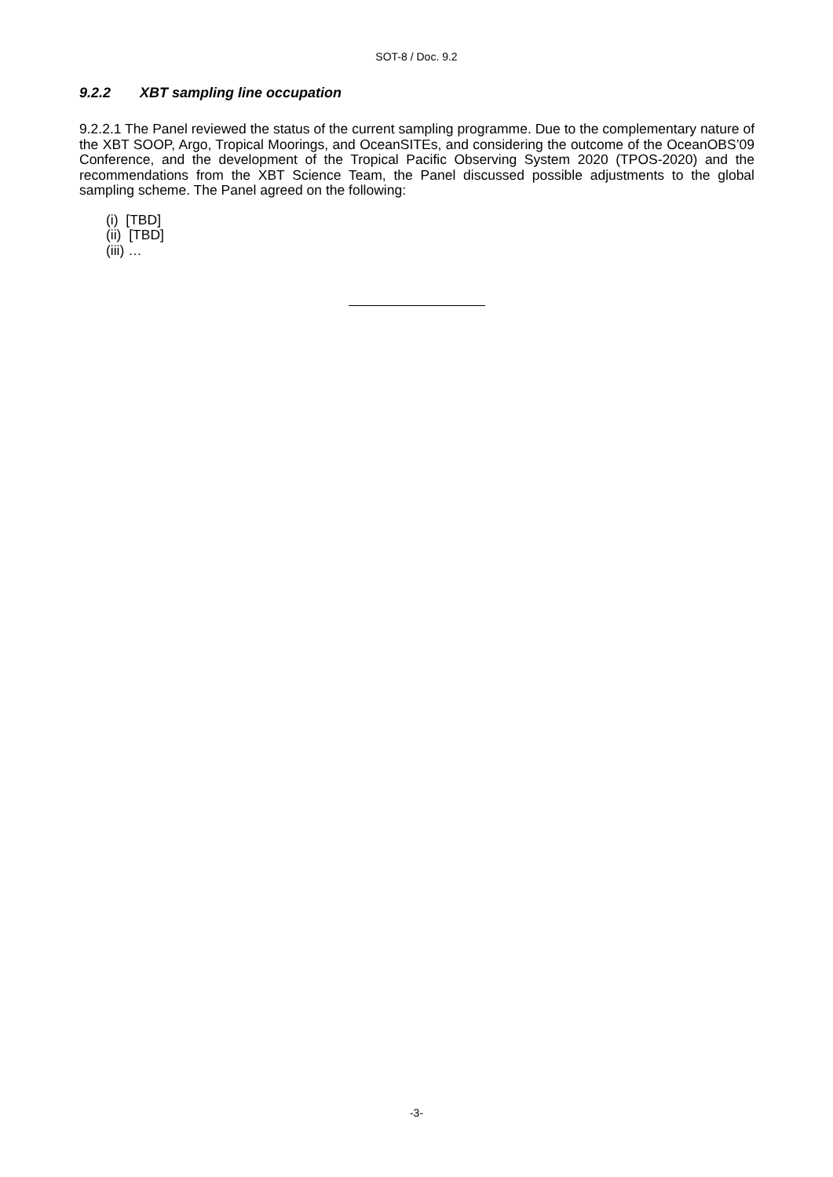SOT-8 / Doc. 9.2
9.2.2 XBT sampling line occupation
9.2.2.1 The Panel reviewed the status of the current sampling programme. Due to the complementary nature of the XBT SOOP, Argo, Tropical Moorings, and OceanSITEs, and considering the outcome of the OceanOBS’09 Conference, and the development of the Tropical Pacific Observing System 2020 (TPOS-2020) and the recommendations from the XBT Science Team, the Panel discussed possible adjustments to the global sampling scheme. The Panel agreed on the following:
(i) [TBD]
(ii) [TBD]
(iii) …
-3-